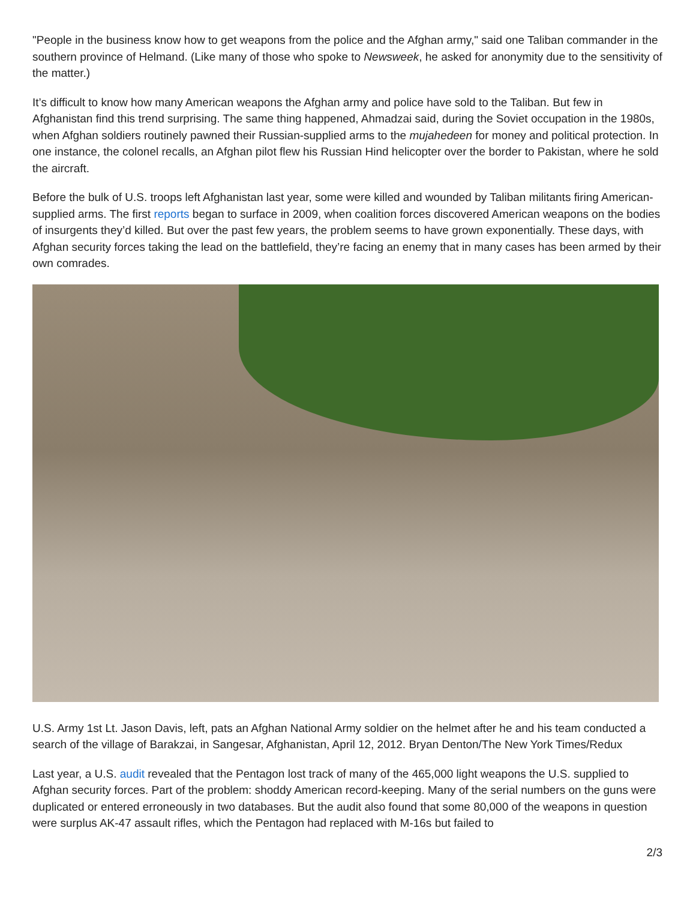"People in the business know how to get weapons from the police and the Afghan army," said one Taliban commander in the southern province of Helmand. (Like many of those who spoke to Newsweek, he asked for anonymity due to the sensitivity of the matter.)
It’s difficult to know how many American weapons the Afghan army and police have sold to the Taliban. But few in Afghanistan find this trend surprising. The same thing happened, Ahmadzai said, during the Soviet occupation in the 1980s, when Afghan soldiers routinely pawned their Russian-supplied arms to the mujahedeen for money and political protection. In one instance, the colonel recalls, an Afghan pilot flew his Russian Hind helicopter over the border to Pakistan, where he sold the aircraft.
Before the bulk of U.S. troops left Afghanistan last year, some were killed and wounded by Taliban militants firing American-supplied arms. The first reports began to surface in 2009, when coalition forces discovered American weapons on the bodies of insurgents they’d killed. But over the past few years, the problem seems to have grown exponentially. These days, with Afghan security forces taking the lead on the battlefield, they’re facing an enemy that in many cases has been armed by their own comrades.
U.S. Army 1st Lt. Jason Davis, left, pats an Afghan National Army soldier on the helmet after he and his team conducted a search of the village of Barakzai, in Sangesar, Afghanistan, April 12, 2012. Bryan Denton/The New York Times/Redux
Last year, a U.S. audit revealed that the Pentagon lost track of many of the 465,000 light weapons the U.S. supplied to Afghan security forces. Part of the problem: shoddy American record-keeping. Many of the serial numbers on the guns were duplicated or entered erroneously in two databases. But the audit also found that some 80,000 of the weapons in question were surplus AK-47 assault rifles, which the Pentagon had replaced with M-16s but failed to
2/3